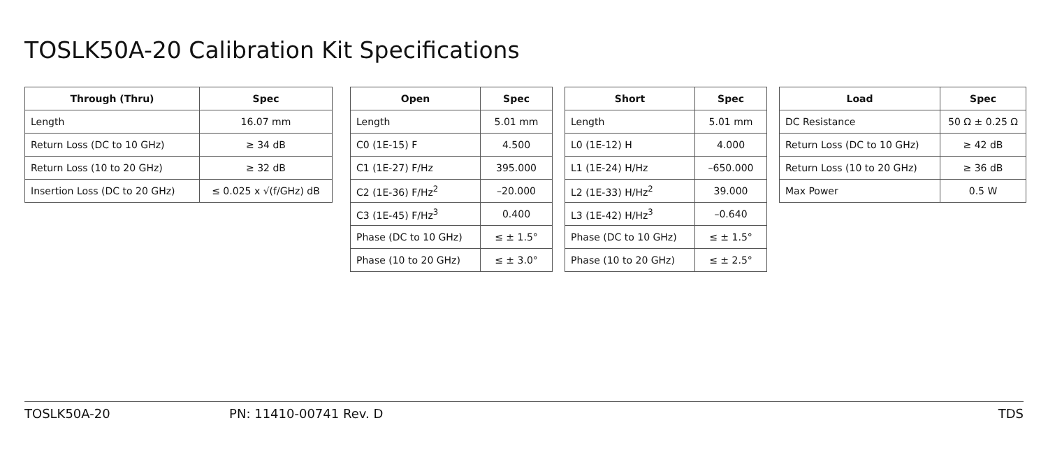TOSLK50A-20 Calibration Kit Specifications
| Through (Thru) | Spec |
| --- | --- |
| Length | 16.07 mm |
| Return Loss (DC to 10 GHz) | ≥ 34 dB |
| Return Loss (10 to 20 GHz) | ≥ 32 dB |
| Insertion Loss (DC to 20 GHz) | ≤ 0.025 x √(f/GHz) dB |
| Open | Spec |
| --- | --- |
| Length | 5.01 mm |
| C0 (1E-15) F | 4.500 |
| C1 (1E-27) F/Hz | 395.000 |
| C2 (1E-36) F/Hz<sup>2</sup> | –20.000 |
| C3 (1E-45) F/Hz<sup>3</sup> | 0.400 |
| Phase (DC to 10 GHz) | ≤ ± 1.5° |
| Phase (10 to 20 GHz) | ≤ ± 3.0° |
| Short | Spec |
| --- | --- |
| Length | 5.01 mm |
| L0 (1E-12) H | 4.000 |
| L1 (1E-24) H/Hz | –650.000 |
| L2 (1E-33) H/Hz<sup>2</sup> | 39.000 |
| L3 (1E-42) H/Hz<sup>3</sup> | –0.640 |
| Phase (DC to 10 GHz) | ≤ ± 1.5° |
| Phase (10 to 20 GHz) | ≤ ± 2.5° |
| Load | Spec |
| --- | --- |
| DC Resistance | 50 Ω ± 0.25 Ω |
| Return Loss (DC to 10 GHz) | ≥ 42 dB |
| Return Loss (10 to 20 GHz) | ≥ 36 dB |
| Max Power | 0.5 W |
TOSLK50A-20 PN: 11410-00741 Rev. D TDS